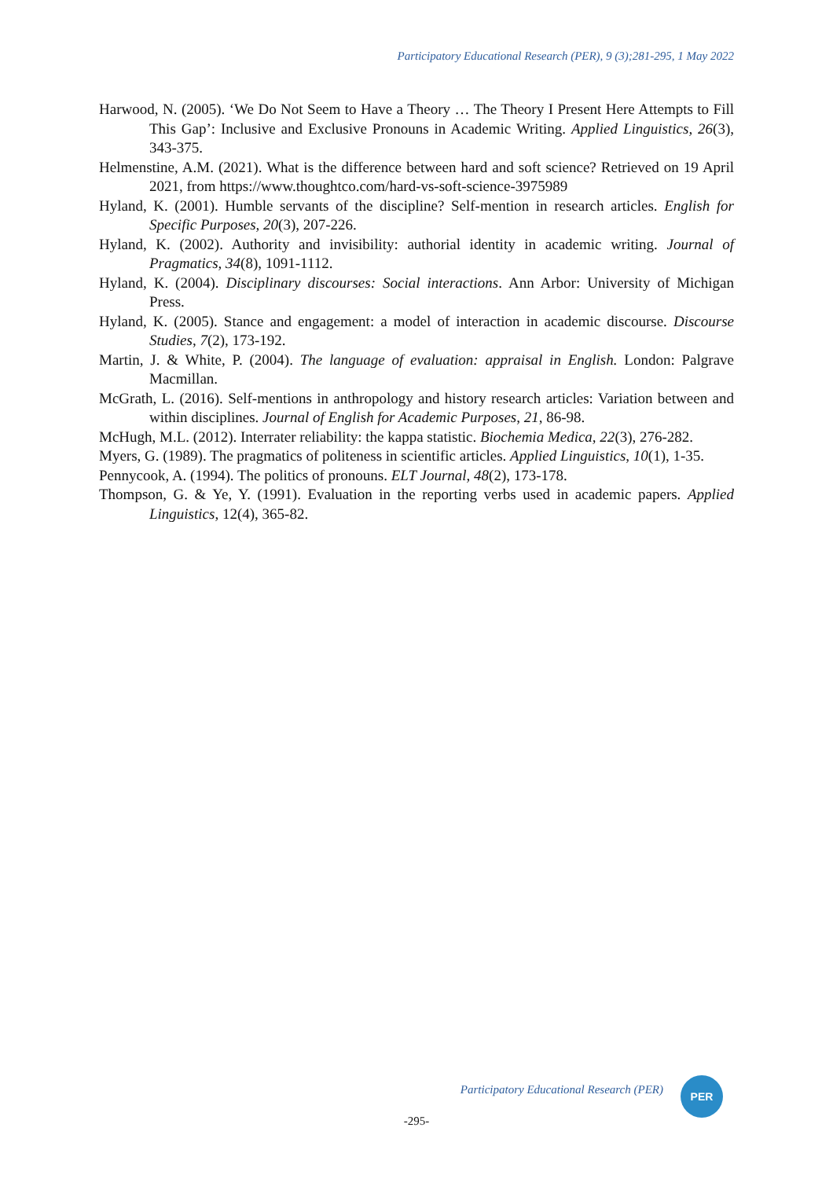Participatory Educational Research (PER), 9 (3);281-295, 1 May 2022
Harwood, N. (2005). ‘We Do Not Seem to Have a Theory … The Theory I Present Here Attempts to Fill This Gap’: Inclusive and Exclusive Pronouns in Academic Writing. Applied Linguistics, 26(3), 343-375.
Helmenstine, A.M. (2021). What is the difference between hard and soft science? Retrieved on 19 April 2021, from https://www.thoughtco.com/hard-vs-soft-science-3975989
Hyland, K. (2001). Humble servants of the discipline? Self-mention in research articles. English for Specific Purposes, 20(3), 207-226.
Hyland, K. (2002). Authority and invisibility: authorial identity in academic writing. Journal of Pragmatics, 34(8), 1091-1112.
Hyland, K. (2004). Disciplinary discourses: Social interactions. Ann Arbor: University of Michigan Press.
Hyland, K. (2005). Stance and engagement: a model of interaction in academic discourse. Discourse Studies, 7(2), 173-192.
Martin, J. & White, P. (2004). The language of evaluation: appraisal in English. London: Palgrave Macmillan.
McGrath, L. (2016). Self-mentions in anthropology and history research articles: Variation between and within disciplines. Journal of English for Academic Purposes, 21, 86-98.
McHugh, M.L. (2012). Interrater reliability: the kappa statistic. Biochemia Medica, 22(3), 276-282.
Myers, G. (1989). The pragmatics of politeness in scientific articles. Applied Linguistics, 10(1), 1-35.
Pennycook, A. (1994). The politics of pronouns. ELT Journal, 48(2), 173-178.
Thompson, G. & Ye, Y. (1991). Evaluation in the reporting verbs used in academic papers. Applied Linguistics, 12(4), 365-82.
Participatory Educational Research (PER)
PER
-295-